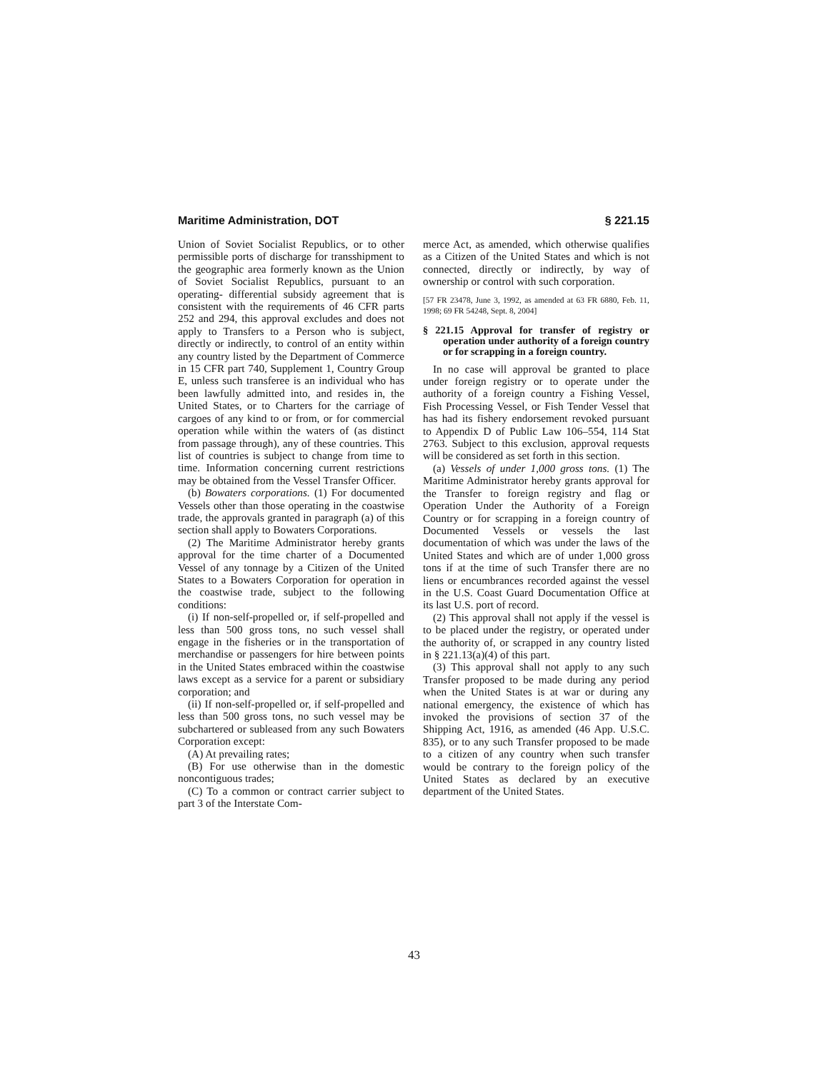Maritime Administration, DOT § 221.15
Union of Soviet Socialist Republics, or to other permissible ports of discharge for transshipment to the geographic area formerly known as the Union of Soviet Socialist Republics, pursuant to an operating- differential subsidy agreement that is consistent with the requirements of 46 CFR parts 252 and 294, this approval excludes and does not apply to Transfers to a Person who is subject, directly or indirectly, to control of an entity within any country listed by the Department of Commerce in 15 CFR part 740, Supplement 1, Country Group E, unless such transferee is an individual who has been lawfully admitted into, and resides in, the United States, or to Charters for the carriage of cargoes of any kind to or from, or for commercial operation while within the waters of (as distinct from passage through), any of these countries. This list of countries is subject to change from time to time. Information concerning current restrictions may be obtained from the Vessel Transfer Officer.
(b) Bowaters corporations. (1) For documented Vessels other than those operating in the coastwise trade, the approvals granted in paragraph (a) of this section shall apply to Bowaters Corporations.
(2) The Maritime Administrator hereby grants approval for the time charter of a Documented Vessel of any tonnage by a Citizen of the United States to a Bowaters Corporation for operation in the coastwise trade, subject to the following conditions:
(i) If non-self-propelled or, if self-propelled and less than 500 gross tons, no such vessel shall engage in the fisheries or in the transportation of merchandise or passengers for hire between points in the United States embraced within the coastwise laws except as a service for a parent or subsidiary corporation; and
(ii) If non-self-propelled or, if self-propelled and less than 500 gross tons, no such vessel may be subchartered or subleased from any such Bowaters Corporation except:
(A) At prevailing rates;
(B) For use otherwise than in the domestic noncontiguous trades;
(C) To a common or contract carrier subject to part 3 of the Interstate Com-
merce Act, as amended, which otherwise qualifies as a Citizen of the United States and which is not connected, directly or indirectly, by way of ownership or control with such corporation.
[57 FR 23478, June 3, 1992, as amended at 63 FR 6880, Feb. 11, 1998; 69 FR 54248, Sept. 8, 2004]
§ 221.15 Approval for transfer of registry or operation under authority of a foreign country or for scrapping in a foreign country.
In no case will approval be granted to place under foreign registry or to operate under the authority of a foreign country a Fishing Vessel, Fish Processing Vessel, or Fish Tender Vessel that has had its fishery endorsement revoked pursuant to Appendix D of Public Law 106–554, 114 Stat 2763. Subject to this exclusion, approval requests will be considered as set forth in this section.
(a) Vessels of under 1,000 gross tons. (1) The Maritime Administrator hereby grants approval for the Transfer to foreign registry and flag or Operation Under the Authority of a Foreign Country or for scrapping in a foreign country of Documented Vessels or vessels the last documentation of which was under the laws of the United States and which are of under 1,000 gross tons if at the time of such Transfer there are no liens or encumbrances recorded against the vessel in the U.S. Coast Guard Documentation Office at its last U.S. port of record.
(2) This approval shall not apply if the vessel is to be placed under the registry, or operated under the authority of, or scrapped in any country listed in § 221.13(a)(4) of this part.
(3) This approval shall not apply to any such Transfer proposed to be made during any period when the United States is at war or during any national emergency, the existence of which has invoked the provisions of section 37 of the Shipping Act, 1916, as amended (46 App. U.S.C. 835), or to any such Transfer proposed to be made to a citizen of any country when such transfer would be contrary to the foreign policy of the United States as declared by an executive department of the United States.
43